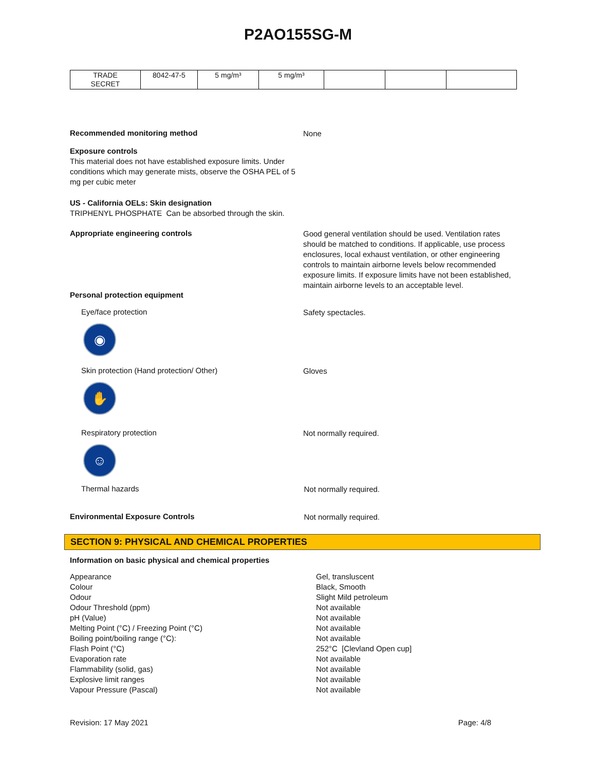P2AO155SG-M
| TRADE SECRET | 8042-47-5 | 5 mg/m³ | 5 mg/m³ | | | |
Recommended monitoring method
None
Exposure controls
This material does not have established exposure limits. Under conditions which may generate mists, observe the OSHA PEL of 5 mg per cubic meter
US - California OELs: Skin designation
TRIPHENYL PHOSPHATE Can be absorbed through the skin.
Appropriate engineering controls
Good general ventilation should be used. Ventilation rates should be matched to conditions. If applicable, use process enclosures, local exhaust ventilation, or other engineering controls to maintain airborne levels below recommended exposure limits. If exposure limits have not been established, maintain airborne levels to an acceptable level.
Personal protection equipment
Eye/face protection
◉
Safety spectacles.
Skin protection (Hand protection/ Other)
✋
Gloves
Respiratory protection
☺
Not normally required.
Thermal hazards
Not normally required.
Environmental Exposure Controls
Not normally required.
SECTION 9: PHYSICAL AND CHEMICAL PROPERTIES
Information on basic physical and chemical properties
| Appearance | Gel, transluscent |
| Colour | Black, Smooth |
| Odour | Slight Mild petroleum |
| Odour Threshold (ppm) | Not available |
| pH (Value) | Not available |
| Melting Point (°C) / Freezing Point (°C) | Not available |
| Boiling point/boiling range (°C): | Not available |
| Flash Point (°C) | 252°C [Clevland Open cup] |
| Evaporation rate | Not available |
| Flammability (solid, gas) | Not available |
| Explosive limit ranges | Not available |
| Vapour Pressure (Pascal) | Not available |
Revision: 17 May 2021 Page: 4/8